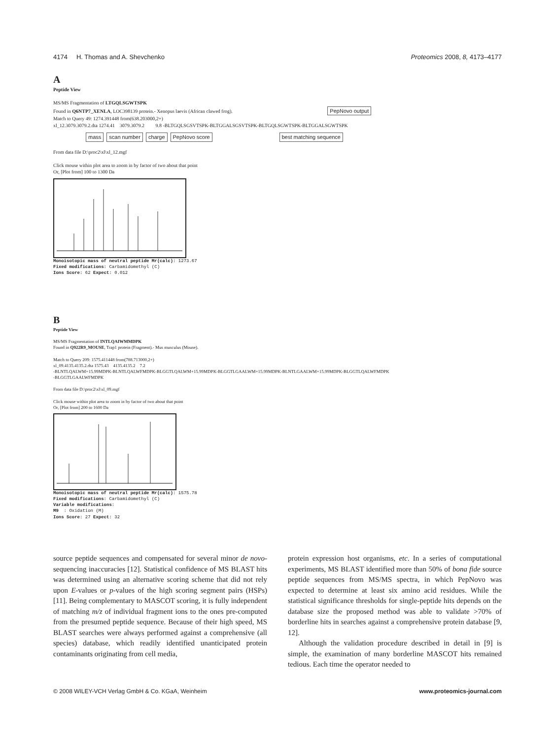4174 H. Thomas and A. Shevchenko Proteomics 2008, 8, 4173–4177
A
Peptide View
MS/MS Fragmentation of LTGQLSGWTSPK
Found in Q6NTP7_XENLA, LOC398139 protein.- Xenopus laevis (African clawed frog). PepNovo output
Match to Query 49: 1274.391448 from(638.203000,2+)
xl_12.3079.3079.2.dta 1274.41 3079.3079.2 9.8 -BLTGQLSGSVTSPK-BLTGGALSGSVTSPK-BLTGQLSGWTSPK-BLTGGALSGWTSPK
mass scan number charge PepNovo score best matching sequence
From data file D:\proc2\xl\xl_12.mgf
Click mouse within plot area to zoom in by factor of two about that point
Or, [Plot from] 100 to 1300 Da
Monoisotopic mass of neutral peptide Mr(calc): 1273.67
Fixed modifications: Carbamidomethyl (C)
Ions Score: 62 Expect: 0.012
B
Peptide View
MS/MS Fragmentation of INTLQAIWMMDPK
Found in Q922R9_MOUSE, Trap1 protein (Fragment).- Mus musculus (Mouse).
Match to Query 209: 1575.411448 from(788.713000,2+)
xl_09.4135.4135.2.dta 1575.43 4135.4135.2 7.2
-BLNTLQALWM+15.99MDPK-BLNTLQALWFMDPK-BLGGTLQALWM+15.99MDPK-BLGGTLGAALWM+15.99MDPK-BLNTLGAALWM+15.99MDPK-BLGGTLQALWFMDPK
-BLGGTLGAALWFMDPK
From data file D:\proc2\xl\xl_09.mgf
Click mouse within plot area to zoom in by factor of two about that point
Or, [Plot from] 200 to 1600 Da
Monoisotopic mass of neutral peptide Mr(calc): 1575.78
Fixed modifications: Carbamidomethyl (C)
Variable modifications:
M9 : Oxidation (M)
Ions Score: 27 Expect: 32
source peptide sequences and compensated for several minor de novo-sequencing inaccuracies [12]. Statistical confidence of MS BLAST hits was determined using an alternative scoring scheme that did not rely upon E-values or p-values of the high scoring segment pairs (HSPs) [11]. Being complementary to MASCOT scoring, it is fully independent of matching m/z of individual fragment ions to the ones pre-computed from the presumed peptide sequence. Because of their high speed, MS BLAST searches were always performed against a comprehensive (all species) database, which readily identified unanticipated protein contaminants originating from cell media,
protein expression host organisms, etc. In a series of computational experiments, MS BLAST identified more than 50% of bona fide source peptide sequences from MS/MS spectra, in which PepNovo was expected to determine at least six amino acid residues. While the statistical significance thresholds for single-peptide hits depends on the database size the proposed method was able to validate >70% of borderline hits in searches against a comprehensive protein database [9, 12].
Although the validation procedure described in detail in [9] is simple, the examination of many borderline MASCOT hits remained tedious. Each time the operator needed to
© 2008 WILEY-VCH Verlag GmbH & Co. KGaA, Weinheim www.proteomics-journal.com